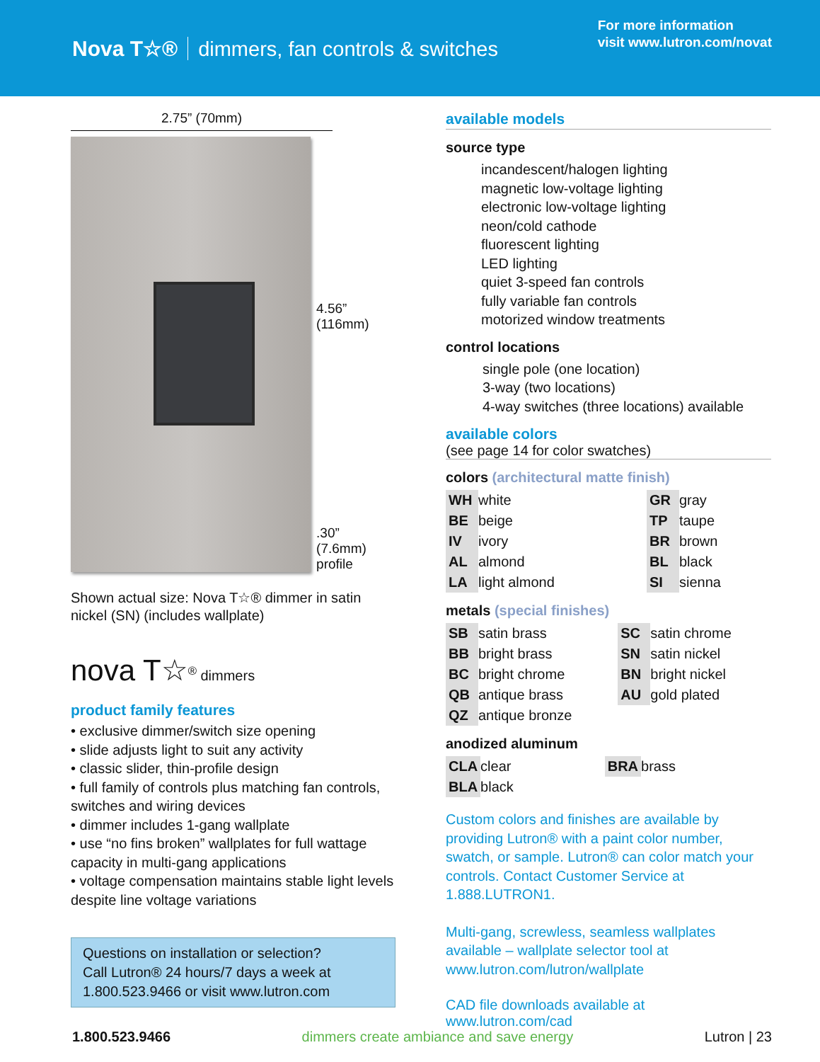Nova T☆® dimmers, fan controls & switches
For more information
visit www.lutron.com/novat
2.75” (70mm)
4.56” (116mm)
.30”
(7.6mm)
profile
Shown actual size: Nova T☆® dimmer in satin nickel (SN) (includes wallplate)
nova T☆<sup>®</sup> dimmers
product family features
• exclusive dimmer/switch size opening
• slide adjusts light to suit any activity
• classic slider, thin-profile design
• full family of controls plus matching fan controls, switches and wiring devices
• dimmer includes 1-gang wallplate
• use “no fins broken” wallplates for full wattage capacity in multi-gang applications
• voltage compensation maintains stable light levels despite line voltage variations
Questions on installation or selection?
Call Lutron® 24 hours/7 days a week at
1.800.523.9466 or visit www.lutron.com
available models
source type
incandescent/halogen lighting
magnetic low-voltage lighting
electronic low-voltage lighting
neon/cold cathode
fluorescent lighting
LED lighting
quiet 3-speed fan controls
fully variable fan controls
motorized window treatments
control locations
single pole (one location)
3-way (two locations)
4-way switches (three locations) available
available colors
(see page 14 for color swatches)
colors (architectural matte finish)
| WH | white | GR | gray |
| BE | beige | TP | taupe |
| IV | ivory | BR | brown |
| AL | almond | BL | black |
| LA | light almond | SI | sienna |
metals (special finishes)
| SB | satin brass | SC | satin chrome |
| BB | bright brass | SN | satin nickel |
| BC | bright chrome | BN | bright nickel |
| QB | antique brass | AU | gold plated |
| QZ | antique bronze | | |
anodized aluminum
| CLA | clear | BRA | brass |
| BLA | black | | |
Custom colors and finishes are available by providing Lutron® with a paint color number, swatch, or sample. Lutron® can color match your controls. Contact Customer Service at 1.888.LUTRON1.
Multi-gang, screwless, seamless wallplates available – wallplate selector tool at www.lutron.com/lutron/wallplate
CAD file downloads available at www.lutron.com/cad
1.800.523.9466 dimmers create ambiance and save energy Lutron | 23